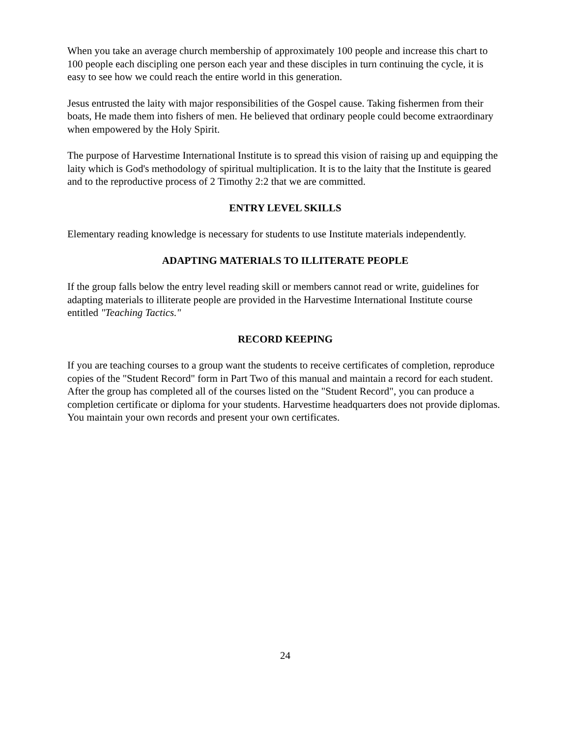When you take an average church membership of approximately 100 people and increase this chart to 100 people each discipling one person each year and these disciples in turn continuing the cycle, it is easy to see how we could reach the entire world in this generation.
Jesus entrusted the laity with major responsibilities of the Gospel cause. Taking fishermen from their boats, He made them into fishers of men. He believed that ordinary people could become extraordinary when empowered by the Holy Spirit.
The purpose of Harvestime International Institute is to spread this vision of raising up and equipping the laity which is God's methodology of spiritual multiplication. It is to the laity that the Institute is geared and to the reproductive process of 2 Timothy 2:2 that we are committed.
ENTRY LEVEL SKILLS
Elementary reading knowledge is necessary for students to use Institute materials independently.
ADAPTING MATERIALS TO ILLITERATE PEOPLE
If the group falls below the entry level reading skill or members cannot read or write, guidelines for adapting materials to illiterate people are provided in the Harvestime International Institute course entitled "Teaching Tactics."
RECORD KEEPING
If you are teaching courses to a group want the students to receive certificates of completion, reproduce copies of the "Student Record" form in Part Two of this manual and maintain a record for each student. After the group has completed all of the courses listed on the "Student Record", you can produce a completion certificate or diploma for your students. Harvestime headquarters does not provide diplomas. You maintain your own records and present your own certificates.
24